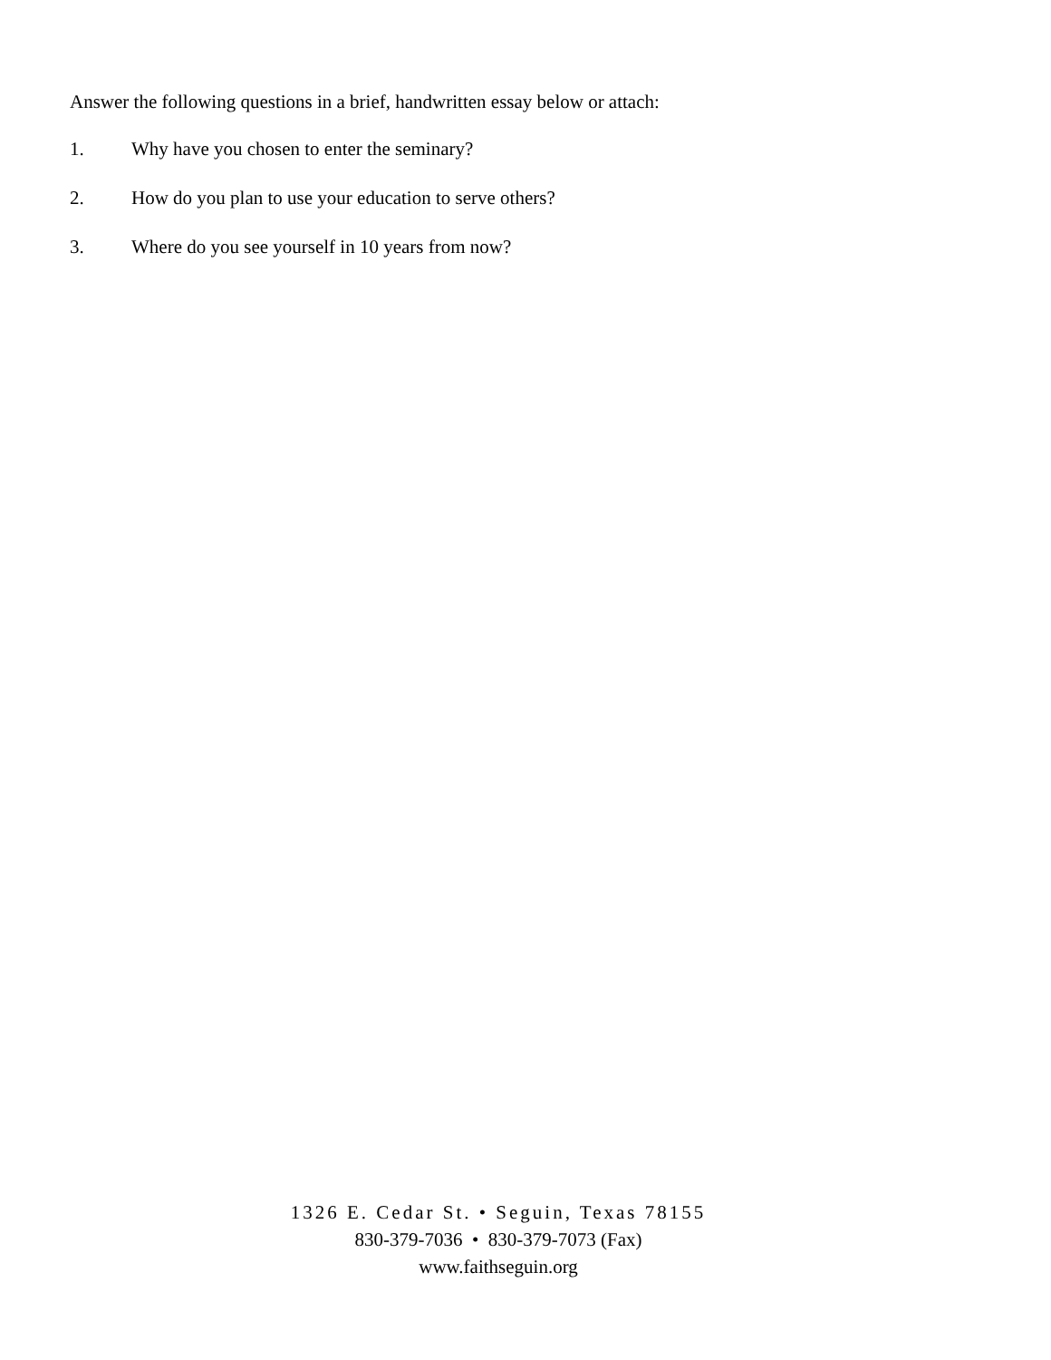Answer the following questions in a brief, handwritten essay below or attach:
1. Why have you chosen to enter the seminary?
2. How do you plan to use your education to serve others?
3. Where do you see yourself in 10 years from now?
1326 E. Cedar St. • Seguin, Texas 78155
830-379-7036 • 830-379-7073 (Fax)
www.faithseguin.org